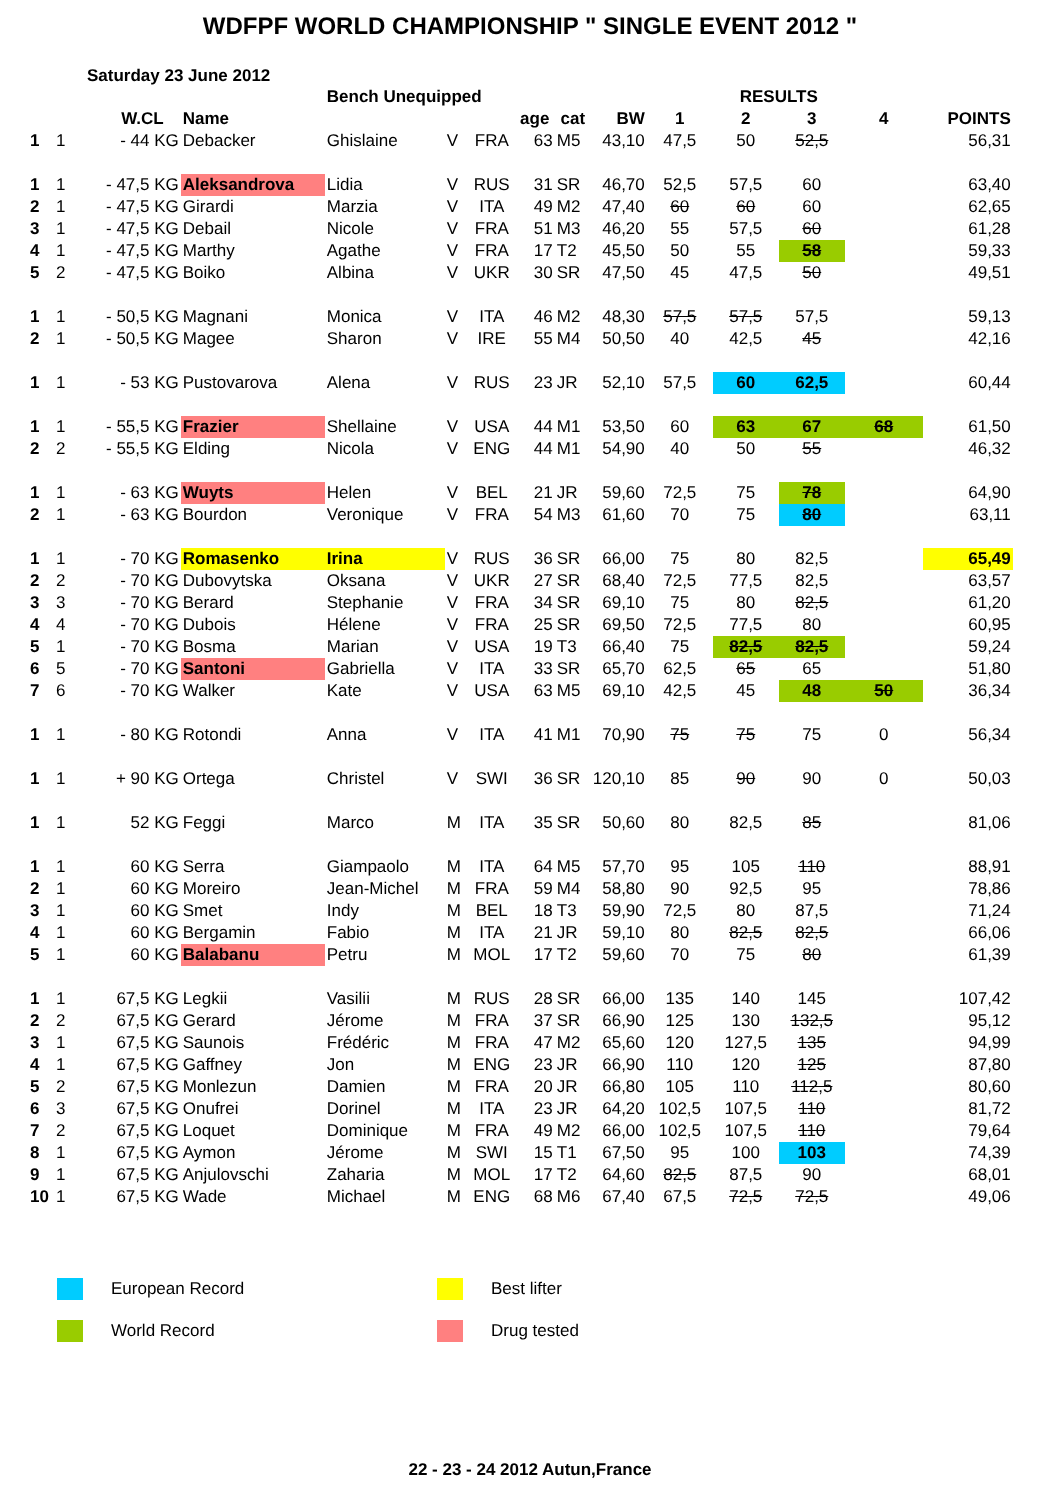WDFPF WORLD CHAMPIONSHIP " SINGLE EVENT 2012 "
Saturday 23 June 2012
| | | | | Bench Unequipped | | | | | | | RESULTS | | | |
| | | W.CL | Name | | | | age | cat | BW | 1 | 2 | 3 | 4 | POINTS |
| 1 | 1 | - 44 KG | Debacker | Ghislaine | V | FRA | 63 | M5 | 43,10 | 47,5 | 50 | 52,5 | | 56,31 |
| 1 | 1 | - 47,5 KG | Aleksandrova | Lidia | V | RUS | 31 | SR | 46,70 | 52,5 | 57,5 | 60 | | 63,40 |
| 2 | 1 | - 47,5 KG | Girardi | Marzia | V | ITA | 49 | M2 | 47,40 | 60 | 60 | 60 | | 62,65 |
| 3 | 1 | - 47,5 KG | Debail | Nicole | V | FRA | 51 | M3 | 46,20 | 55 | 57,5 | 60 | | 61,28 |
| 4 | 1 | - 47,5 KG | Marthy | Agathe | V | FRA | 17 | T2 | 45,50 | 50 | 55 | 58 | | 59,33 |
| 5 | 2 | - 47,5 KG | Boiko | Albina | V | UKR | 30 | SR | 47,50 | 45 | 47,5 | 50 | | 49,51 |
| 1 | 1 | - 50,5 KG | Magnani | Monica | V | ITA | 46 | M2 | 48,30 | 57,5 | 57,5 | 57,5 | | 59,13 |
| 2 | 1 | - 50,5 KG | Magee | Sharon | V | IRE | 55 | M4 | 50,50 | 40 | 42,5 | 45 | | 42,16 |
| 1 | 1 | - 53 KG | Pustovarova | Alena | V | RUS | 23 | JR | 52,10 | 57,5 | 60 | 62,5 | | 60,44 |
| 1 | 1 | - 55,5 KG | Frazier | Shellaine | V | USA | 44 | M1 | 53,50 | 60 | 63 | 67 | 68 | 61,50 |
| 2 | 2 | - 55,5 KG | Elding | Nicola | V | ENG | 44 | M1 | 54,90 | 40 | 50 | 55 | | 46,32 |
| 1 | 1 | - 63 KG | Wuyts | Helen | V | BEL | 21 | JR | 59,60 | 72,5 | 75 | 78 | | 64,90 |
| 2 | 1 | - 63 KG | Bourdon | Veronique | V | FRA | 54 | M3 | 61,60 | 70 | 75 | 80 | | 63,11 |
| 1 | 1 | - 70 KG | Romasenko | Irina | V | RUS | 36 | SR | 66,00 | 75 | 80 | 82,5 | | 65,49 |
| 2 | 2 | - 70 KG | Dubovytska | Oksana | V | UKR | 27 | SR | 68,40 | 72,5 | 77,5 | 82,5 | | 63,57 |
| 3 | 3 | - 70 KG | Berard | Stephanie | V | FRA | 34 | SR | 69,10 | 75 | 80 | 82,5 | | 61,20 |
| 4 | 4 | - 70 KG | Dubois | Hélene | V | FRA | 25 | SR | 69,50 | 72,5 | 77,5 | 80 | | 60,95 |
| 5 | 1 | - 70 KG | Bosma | Marian | V | USA | 19 | T3 | 66,40 | 75 | 82,5 | 82,5 | | 59,24 |
| 6 | 5 | - 70 KG | Santoni | Gabriella | V | ITA | 33 | SR | 65,70 | 62,5 | 65 | 65 | | 51,80 |
| 7 | 6 | - 70 KG | Walker | Kate | V | USA | 63 | M5 | 69,10 | 42,5 | 45 | 48 | 50 | 36,34 |
| 1 | 1 | - 80 KG | Rotondi | Anna | V | ITA | 41 | M1 | 70,90 | 75 | 75 | 75 | 0 | 56,34 |
| 1 | 1 | + 90 KG | Ortega | Christel | V | SWI | 36 | SR | 120,10 | 85 | 90 | 90 | 0 | 50,03 |
| 1 | 1 | 52 KG | Feggi | Marco | M | ITA | 35 | SR | 50,60 | 80 | 82,5 | 85 | | 81,06 |
| 1 | 1 | 60 KG | Serra | Giampaolo | M | ITA | 64 | M5 | 57,70 | 95 | 105 | 110 | | 88,91 |
| 2 | 1 | 60 KG | Moreiro | Jean-Michel | M | FRA | 59 | M4 | 58,80 | 90 | 92,5 | 95 | | 78,86 |
| 3 | 1 | 60 KG | Smet | Indy | M | BEL | 18 | T3 | 59,90 | 72,5 | 80 | 87,5 | | 71,24 |
| 4 | 1 | 60 KG | Bergamin | Fabio | M | ITA | 21 | JR | 59,10 | 80 | 82,5 | 82,5 | | 66,06 |
| 5 | 1 | 60 KG | Balabanu | Petru | M | MOL | 17 | T2 | 59,60 | 70 | 75 | 80 | | 61,39 |
| 1 | 1 | 67,5 KG | Legkii | Vasilii | M | RUS | 28 | SR | 66,00 | 135 | 140 | 145 | | 107,42 |
| 2 | 2 | 67,5 KG | Gerard | Jérome | M | FRA | 37 | SR | 66,90 | 125 | 130 | 132,5 | | 95,12 |
| 3 | 1 | 67,5 KG | Saunois | Frédéric | M | FRA | 47 | M2 | 65,60 | 120 | 127,5 | 135 | | 94,99 |
| 4 | 1 | 67,5 KG | Gaffney | Jon | M | ENG | 23 | JR | 66,90 | 110 | 120 | 125 | | 87,80 |
| 5 | 2 | 67,5 KG | Monlezun | Damien | M | FRA | 20 | JR | 66,80 | 105 | 110 | 112,5 | | 80,60 |
| 6 | 3 | 67,5 KG | Onufrei | Dorinel | M | ITA | 23 | JR | 64,20 | 102,5 | 107,5 | 110 | | 81,72 |
| 7 | 2 | 67,5 KG | Loquet | Dominique | M | FRA | 49 | M2 | 66,00 | 102,5 | 107,5 | 110 | | 79,64 |
| 8 | 1 | 67,5 KG | Aymon | Jérome | M | SWI | 15 | T1 | 67,50 | 95 | 100 | 103 | | 74,39 |
| 9 | 1 | 67,5 KG | Anjulovschi | Zaharia | M | MOL | 17 | T2 | 64,60 | 82,5 | 87,5 | 90 | | 68,01 |
| 10 | 1 | 67,5 KG | Wade | Michael | M | ENG | 68 | M6 | 67,40 | 67,5 | 72,5 | 72,5 | | 49,06 |
European Record
Best lifter
World Record
Drug tested
22 - 23 - 24 2012 Autun,France